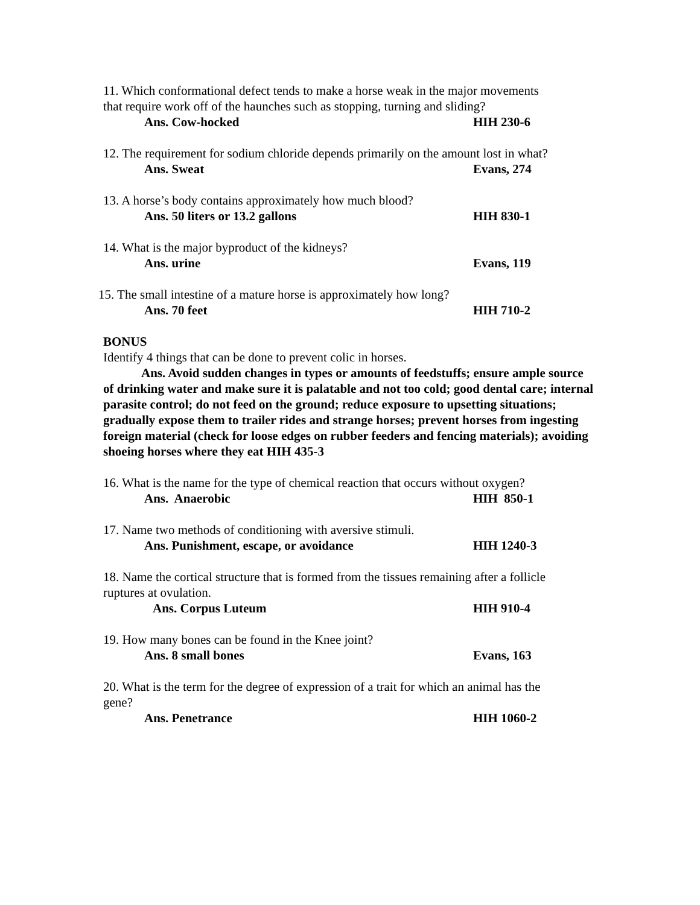11. Which conformational defect tends to make a horse weak in the major movements
that require work off of the haunches such as stopping, turning and sliding?
Ans. Cow-hocked HIH 230-6
12. The requirement for sodium chloride depends primarily on the amount lost in what?
Ans. Sweat Evans, 274
13. A horse’s body contains approximately how much blood?
Ans. 50 liters or 13.2 gallons HIH 830-1
14. What is the major byproduct of the kidneys?
Ans. urine Evans, 119
15. The small intestine of a mature horse is approximately how long?
Ans. 70 feet HIH 710-2
BONUS
Identify 4 things that can be done to prevent colic in horses.
Ans. Avoid sudden changes in types or amounts of feedstuffs; ensure ample source of drinking water and make sure it is palatable and not too cold; good dental care; internal parasite control; do not feed on the ground; reduce exposure to upsetting situations; gradually expose them to trailer rides and strange horses; prevent horses from ingesting foreign material (check for loose edges on rubber feeders and fencing materials); avoiding shoeing horses where they eat HIH 435-3
16. What is the name for the type of chemical reaction that occurs without oxygen?
Ans. Anaerobic HIH 850-1
17. Name two methods of conditioning with aversive stimuli.
Ans. Punishment, escape, or avoidance HIH 1240-3
18. Name the cortical structure that is formed from the tissues remaining after a follicle
ruptures at ovulation.
Ans. Corpus Luteum HIH 910-4
19. How many bones can be found in the Knee joint?
Ans. 8 small bones Evans, 163
20. What is the term for the degree of expression of a trait for which an animal has the
gene?
Ans. Penetrance HIH 1060-2